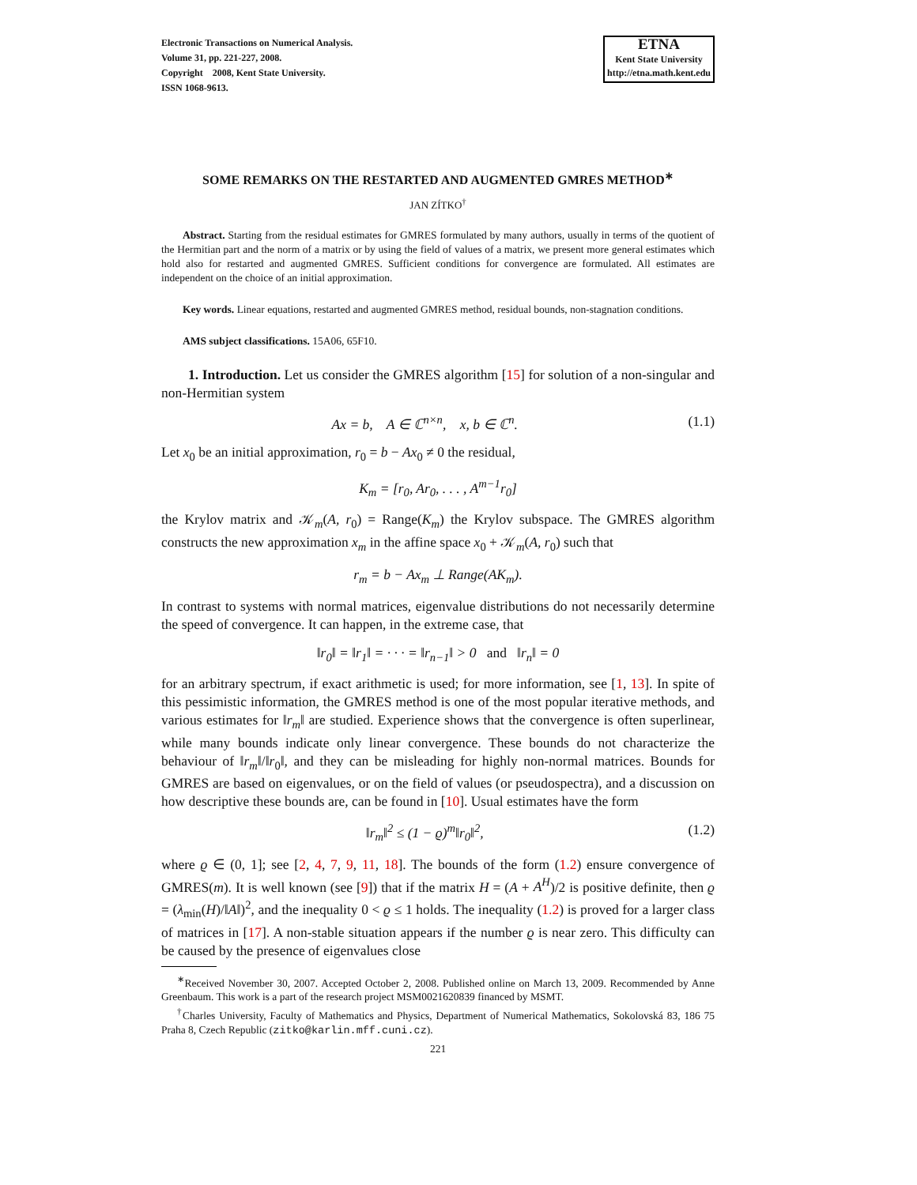Electronic Transactions on Numerical Analysis.
Volume 31, pp. 221-227, 2008.
Copyright 2008, Kent State University.
ISSN 1068-9613.
ETNA
Kent State University
http://etna.math.kent.edu
SOME REMARKS ON THE RESTARTED AND AUGMENTED GMRES METHOD<sup>∗</sup>
JAN ZÍTKO<sup>†</sup>
Abstract. Starting from the residual estimates for GMRES formulated by many authors, usually in terms of the quotient of the Hermitian part and the norm of a matrix or by using the field of values of a matrix, we present more general estimates which hold also for restarted and augmented GMRES. Sufficient conditions for convergence are formulated. All estimates are independent on the choice of an initial approximation.
Key words. Linear equations, restarted and augmented GMRES method, residual bounds, non-stagnation conditions.
AMS subject classifications. 15A06, 65F10.
1. Introduction. Let us consider the GMRES algorithm [15] for solution of a non-singular and non-Hermitian system
Ax = b, A ∈ ℂ<sup>n×n</sup>, x, b ∈ ℂ<sup>n</sup>. (1.1)
Let x<sub>0</sub> be an initial approximation, r<sub>0</sub> = b − Ax<sub>0</sub> ≠ 0 the residual,
K<sub>m</sub> = [r<sub>0</sub>, Ar<sub>0</sub>, . . . , A<sup>m−1</sup>r<sub>0</sub>]
the Krylov matrix and 𝒦<sub>m</sub>(A, r<sub>0</sub>) = Range(K<sub>m</sub>) the Krylov subspace. The GMRES algorithm constructs the new approximation x<sub>m</sub> in the affine space x<sub>0</sub> + 𝒦<sub>m</sub>(A, r<sub>0</sub>) such that
r<sub>m</sub> = b − Ax<sub>m</sub> ⊥ Range(AK<sub>m</sub>).
In contrast to systems with normal matrices, eigenvalue distributions do not necessarily determine the speed of convergence. It can happen, in the extreme case, that
‖r<sub>0</sub>‖ = ‖r<sub>1</sub>‖ = · · · = ‖r<sub>n−1</sub>‖ > 0 and ‖r<sub>n</sub>‖ = 0
for an arbitrary spectrum, if exact arithmetic is used; for more information, see [1, 13]. In spite of this pessimistic information, the GMRES method is one of the most popular iterative methods, and various estimates for ‖r<sub>m</sub>‖ are studied. Experience shows that the convergence is often superlinear, while many bounds indicate only linear convergence. These bounds do not characterize the behaviour of ‖r<sub>m</sub>‖/‖r<sub>0</sub>‖, and they can be misleading for highly non-normal matrices. Bounds for GMRES are based on eigenvalues, or on the field of values (or pseudospectra), and a discussion on how descriptive these bounds are, can be found in [10]. Usual estimates have the form
‖r<sub>m</sub>‖<sup>2</sup> ≤ (1 − ϱ)<sup>m</sup>‖r<sub>0</sub>‖<sup>2</sup>, (1.2)
where ϱ ∈ (0, 1]; see [2, 4, 7, 9, 11, 18]. The bounds of the form (1.2) ensure convergence of GMRES(m). It is well known (see [9]) that if the matrix H = (A + A<sup>H</sup>)/2 is positive definite, then ϱ = (λ<sub>min</sub>(H)/‖A‖)<sup>2</sup>, and the inequality 0 < ϱ ≤ 1 holds. The inequality (1.2) is proved for a larger class of matrices in [17]. A non-stable situation appears if the number ϱ is near zero. This difficulty can be caused by the presence of eigenvalues close
<sup>∗</sup>Received November 30, 2007. Accepted October 2, 2008. Published online on March 13, 2009. Recommended by Anne Greenbaum. This work is a part of the research project MSM0021620839 financed by MSMT.
<sup>†</sup> Charles University, Faculty of Mathematics and Physics, Department of Numerical Mathematics, Sokolovská 83, 186 75 Praha 8, Czech Republic (zitko@karlin.mff.cuni.cz).
221